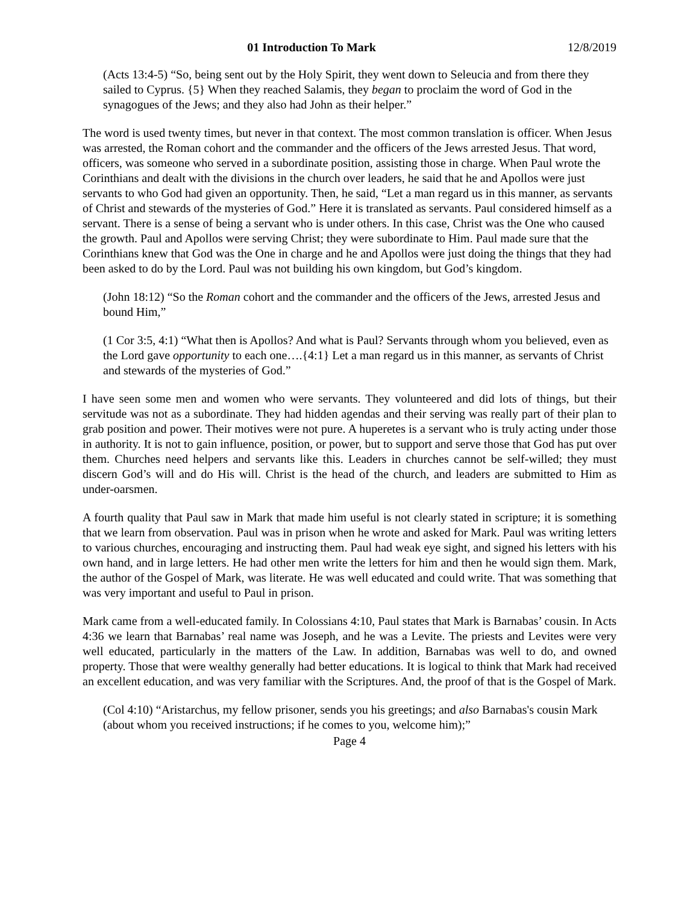01 Introduction To Mark 12/8/2019
(Acts 13:4-5) “So, being sent out by the Holy Spirit, they went down to Seleucia and from there they sailed to Cyprus. {5} When they reached Salamis, they began to proclaim the word of God in the synagogues of the Jews; and they also had John as their helper.”
The word is used twenty times, but never in that context. The most common translation is officer. When Jesus was arrested, the Roman cohort and the commander and the officers of the Jews arrested Jesus. That word, officers, was someone who served in a subordinate position, assisting those in charge. When Paul wrote the Corinthians and dealt with the divisions in the church over leaders, he said that he and Apollos were just servants to who God had given an opportunity. Then, he said, “Let a man regard us in this manner, as servants of Christ and stewards of the mysteries of God.” Here it is translated as servants. Paul considered himself as a servant. There is a sense of being a servant who is under others. In this case, Christ was the One who caused the growth. Paul and Apollos were serving Christ; they were subordinate to Him. Paul made sure that the Corinthians knew that God was the One in charge and he and Apollos were just doing the things that they had been asked to do by the Lord. Paul was not building his own kingdom, but God’s kingdom.
(John 18:12) “So the Roman cohort and the commander and the officers of the Jews, arrested Jesus and bound Him,”
(1 Cor 3:5, 4:1) “What then is Apollos? And what is Paul? Servants through whom you believed, even as the Lord gave opportunity to each one….{4:1} Let a man regard us in this manner, as servants of Christ and stewards of the mysteries of God.”
I have seen some men and women who were servants. They volunteered and did lots of things, but their servitude was not as a subordinate. They had hidden agendas and their serving was really part of their plan to grab position and power. Their motives were not pure. A huperetes is a servant who is truly acting under those in authority. It is not to gain influence, position, or power, but to support and serve those that God has put over them. Churches need helpers and servants like this. Leaders in churches cannot be self-willed; they must discern God’s will and do His will. Christ is the head of the church, and leaders are submitted to Him as under-oarsmen.
A fourth quality that Paul saw in Mark that made him useful is not clearly stated in scripture; it is something that we learn from observation. Paul was in prison when he wrote and asked for Mark. Paul was writing letters to various churches, encouraging and instructing them. Paul had weak eye sight, and signed his letters with his own hand, and in large letters. He had other men write the letters for him and then he would sign them. Mark, the author of the Gospel of Mark, was literate. He was well educated and could write. That was something that was very important and useful to Paul in prison.
Mark came from a well-educated family. In Colossians 4:10, Paul states that Mark is Barnabas’ cousin. In Acts 4:36 we learn that Barnabas’ real name was Joseph, and he was a Levite. The priests and Levites were very well educated, particularly in the matters of the Law. In addition, Barnabas was well to do, and owned property. Those that were wealthy generally had better educations. It is logical to think that Mark had received an excellent education, and was very familiar with the Scriptures. And, the proof of that is the Gospel of Mark.
(Col 4:10) “Aristarchus, my fellow prisoner, sends you his greetings; and also Barnabas's cousin Mark (about whom you received instructions; if he comes to you, welcome him);”
Page 4